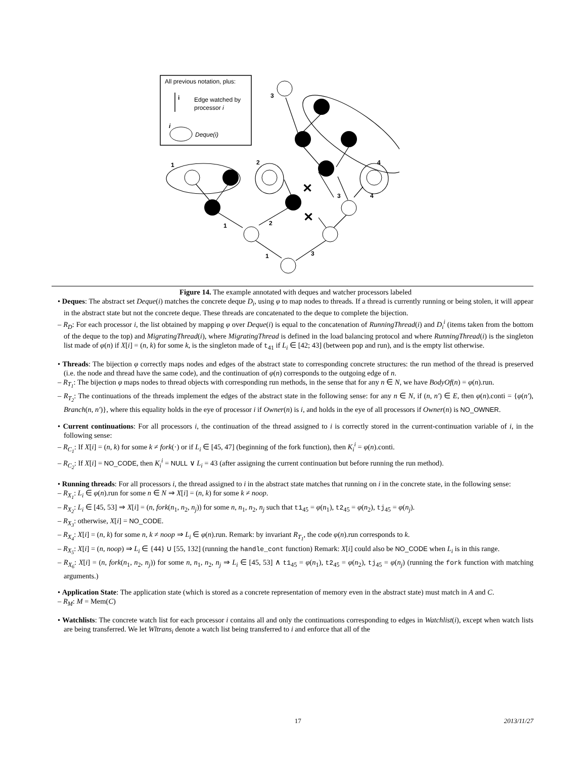All previous notation, plus:
i
Edge watched by
processor i
i
Deque(i)
1
2
4
3
1
2
3
4
1
3
✕
✕
Figure 14. The example annotated with deques and watcher processors labeled
• Deques: The abstract set Deque(i) matches the concrete deque D<sub>i</sub>, using φ to map nodes to threads. If a thread is currently running or being stolen, it will appear in the abstract state but not the concrete deque. These threads are concatenated to the deque to complete the bijection.
– R<sub>D</sub>: For each processor i, the list obtained by mapping φ over Deque(i) is equal to the concatenation of RunningThread(i) and D<sub>i</sub><sup>i</sup> (items taken from the bottom of the deque to the top) and MigratingThread(i), where MigratingThread is defined in the load balancing protocol and where RunningThread(i) is the singleton list made of φ(n) if X[i] = (n, k) for some k, is the singleton made of t<sub>41</sub> if L<sub>i</sub> ∈ [42; 43] (between pop and run), and is the empty list otherwise.
• Threads: The bijection φ correctly maps nodes and edges of the abstract state to corresponding concrete structures: the run method of the thread is preserved (i.e. the node and thread have the same code), and the continuation of φ(n) corresponds to the outgoing edge of n.
– R<sub>T<sub>1</sub></sub>: The bijection φ maps nodes to thread objects with corresponding run methods, in the sense that for any n ∈ N, we have BodyOf(n) = φ(n).run.
– R<sub>T<sub>2</sub></sub>: The continuations of the threads implement the edges of the abstract state in the following sense: for any n ∈ N, if (n, n′) ∈ E, then φ(n).conti = {φ(n′), Branch(n, n′)}, where this equality holds in the eye of processor i if Owner(n) is i, and holds in the eye of all processors if Owner(n) is NO_OWNER.
• Current continuations: For all processors i, the continuation of the thread assigned to i is correctly stored in the current-continuation variable of i, in the following sense:
– R<sub>C<sub>1</sub></sub>: If X[i] = (n, k) for some k ≠ fork(·) or if L<sub>i</sub> ∈ [45, 47] (beginning of the fork function), then K<sub>i</sub><sup>i</sup> = φ(n).conti.
– R<sub>C<sub>2</sub></sub>: If X[i] = NO_CODE, then K<sub>i</sub><sup>i</sup> = NULL ∨ L<sub>i</sub> = 43 (after assigning the current continuation but before running the run method).
• Running threads: For all processors i, the thread assigned to i in the abstract state matches that running on i in the concrete state, in the following sense:
– R<sub>X<sub>1</sub></sub>: L<sub>i</sub> ∈ φ(n).run for some n ∈ N ⇒ X[i] = (n, k) for some k ≠ noop.
– R<sub>X<sub>2</sub></sub>: L<sub>i</sub> ∈ [45, 53] ⇒ X[i] = (n, fork(n<sub>1</sub>, n<sub>2</sub>, n<sub>j</sub>)) for some n, n<sub>1</sub>, n<sub>2</sub>, n<sub>j</sub> such that t1<sub>45</sub> = φ(n<sub>1</sub>), t2<sub>45</sub> = φ(n<sub>2</sub>), tj<sub>45</sub> = φ(n<sub>j</sub>).
– R<sub>X<sub>3</sub></sub>: otherwise, X[i] = NO_CODE.
– R<sub>X<sub>4</sub></sub>: X[i] = (n, k) for some n, k ≠ noop ⇒ L<sub>i</sub> ∈ φ(n).run. Remark: by invariant R<sub>T<sub>1</sub></sub>, the code φ(n).run corresponds to k.
– R<sub>X<sub>5</sub></sub>: X[i] = (n, noop) ⇒ L<sub>i</sub> ∈ {44} ∪ [55, 132] (running the handle_cont function) Remark: X[i] could also be NO_CODE when L<sub>i</sub> is in this range.
– R<sub>X<sub>6</sub></sub>: X[i] = (n, fork(n<sub>1</sub>, n<sub>2</sub>, n<sub>j</sub>)) for some n, n<sub>1</sub>, n<sub>2</sub>, n<sub>j</sub> ⇒ L<sub>i</sub> ∈ [45, 53] ∧ t1<sub>45</sub> = φ(n<sub>1</sub>), t2<sub>45</sub> = φ(n<sub>2</sub>), tj<sub>45</sub> = φ(n<sub>j</sub>) (running the fork function with matching arguments.)
• Application State: The application state (which is stored as a concrete representation of memory even in the abstract state) must match in A and C.
– R<sub>M</sub>: M = Mem(C)
• Watchlists: The concrete watch list for each processor i contains all and only the continuations corresponding to edges in Watchlist(i), except when watch lists are being transferred. We let Wltrans<sub>i</sub> denote a watch list being transferred to i and enforce that all of the
17 2013/11/27